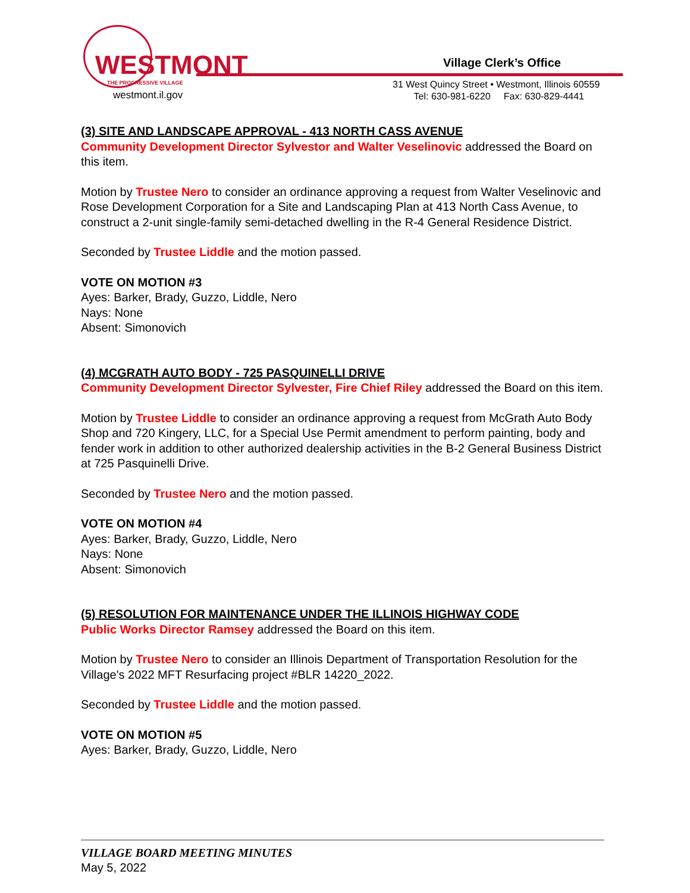WESTMONT
THE PROGRESSIVE VILLAGE
westmont.il.gov
Village Clerk’s Office
31 West Quincy Street • Westmont, Illinois 60559
Tel: 630-981-6220 Fax: 630-829-4441
(3) SITE AND LANDSCAPE APPROVAL - 413 NORTH CASS AVENUE
Community Development Director Sylvestor and Walter Veselinovic addressed the Board on this item.
Motion by Trustee Nero to consider an ordinance approving a request from Walter Veselinovic and Rose Development Corporation for a Site and Landscaping Plan at 413 North Cass Avenue, to construct a 2-unit single-family semi-detached dwelling in the R-4 General Residence District.
Seconded by Trustee Liddle and the motion passed.
VOTE ON MOTION #3
Ayes: Barker, Brady, Guzzo, Liddle, Nero
Nays: None
Absent: Simonovich
(4) MCGRATH AUTO BODY - 725 PASQUINELLI DRIVE
Community Development Director Sylvester, Fire Chief Riley addressed the Board on this item.
Motion by Trustee Liddle to consider an ordinance approving a request from McGrath Auto Body Shop and 720 Kingery, LLC, for a Special Use Permit amendment to perform painting, body and fender work in addition to other authorized dealership activities in the B-2 General Business District at 725 Pasquinelli Drive.
Seconded by Trustee Nero and the motion passed.
VOTE ON MOTION #4
Ayes: Barker, Brady, Guzzo, Liddle, Nero
Nays: None
Absent: Simonovich
(5) RESOLUTION FOR MAINTENANCE UNDER THE ILLINOIS HIGHWAY CODE
Public Works Director Ramsey addressed the Board on this item.
Motion by Trustee Nero to consider an Illinois Department of Transportation Resolution for the Village's 2022 MFT Resurfacing project #BLR 14220_2022.
Seconded by Trustee Liddle and the motion passed.
VOTE ON MOTION #5
Ayes: Barker, Brady, Guzzo, Liddle, Nero
VILLAGE BOARD MEETING MINUTES
May 5, 2022